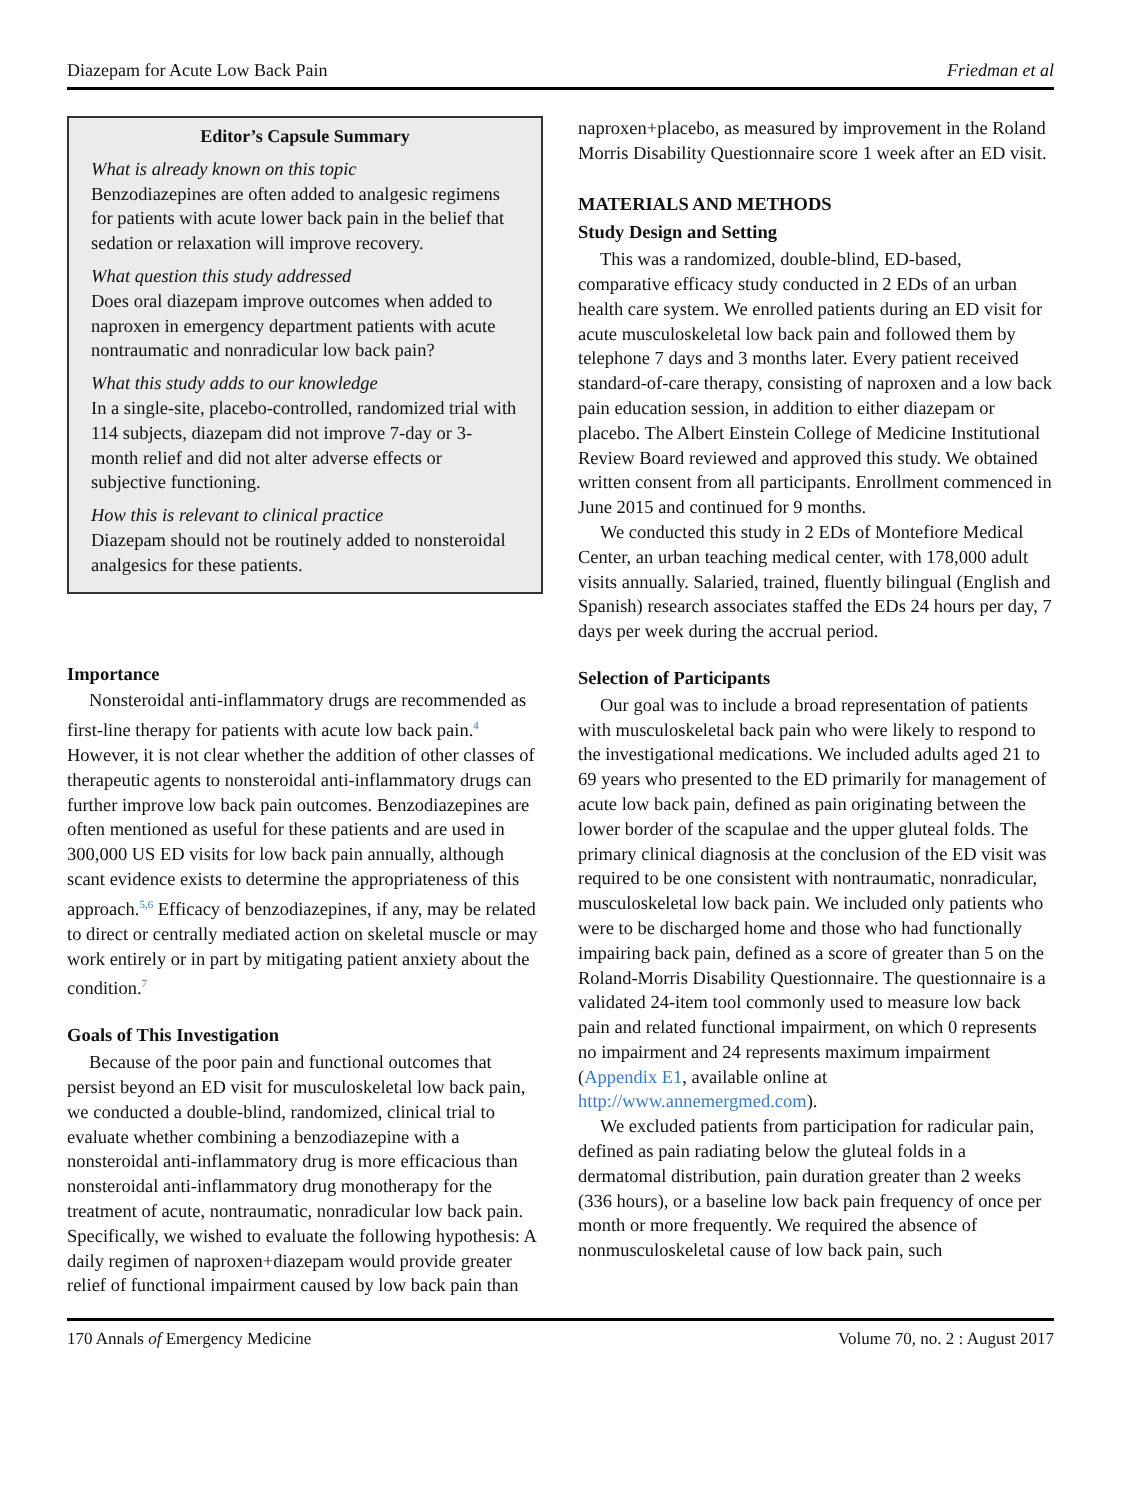Diazepam for Acute Low Back Pain Friedman et al
Editor’s Capsule Summary
What is already known on this topic
Benzodiazepines are often added to analgesic regimens for patients with acute lower back pain in the belief that sedation or relaxation will improve recovery.
What question this study addressed
Does oral diazepam improve outcomes when added to naproxen in emergency department patients with acute nontraumatic and nonradicular low back pain?
What this study adds to our knowledge
In a single-site, placebo-controlled, randomized trial with 114 subjects, diazepam did not improve 7-day or 3-month relief and did not alter adverse effects or subjective functioning.
How this is relevant to clinical practice
Diazepam should not be routinely added to nonsteroidal analgesics for these patients.
Importance
Nonsteroidal anti-inflammatory drugs are recommended as first-line therapy for patients with acute low back pain.<sup>4</sup> However, it is not clear whether the addition of other classes of therapeutic agents to nonsteroidal anti-inflammatory drugs can further improve low back pain outcomes. Benzodiazepines are often mentioned as useful for these patients and are used in 300,000 US ED visits for low back pain annually, although scant evidence exists to determine the appropriateness of this approach.<sup>5,6</sup> Efficacy of benzodiazepines, if any, may be related to direct or centrally mediated action on skeletal muscle or may work entirely or in part by mitigating patient anxiety about the condition.<sup>7</sup>
Goals of This Investigation
Because of the poor pain and functional outcomes that persist beyond an ED visit for musculoskeletal low back pain, we conducted a double-blind, randomized, clinical trial to evaluate whether combining a benzodiazepine with a nonsteroidal anti-inflammatory drug is more efficacious than nonsteroidal anti-inflammatory drug monotherapy for the treatment of acute, nontraumatic, nonradicular low back pain. Specifically, we wished to evaluate the following hypothesis: A daily regimen of naproxen+diazepam would provide greater relief of functional impairment caused by low back pain than
naproxen+placebo, as measured by improvement in the Roland Morris Disability Questionnaire score 1 week after an ED visit.
MATERIALS AND METHODS
Study Design and Setting
This was a randomized, double-blind, ED-based, comparative efficacy study conducted in 2 EDs of an urban health care system. We enrolled patients during an ED visit for acute musculoskeletal low back pain and followed them by telephone 7 days and 3 months later. Every patient received standard-of-care therapy, consisting of naproxen and a low back pain education session, in addition to either diazepam or placebo. The Albert Einstein College of Medicine Institutional Review Board reviewed and approved this study. We obtained written consent from all participants. Enrollment commenced in June 2015 and continued for 9 months.
We conducted this study in 2 EDs of Montefiore Medical Center, an urban teaching medical center, with 178,000 adult visits annually. Salaried, trained, fluently bilingual (English and Spanish) research associates staffed the EDs 24 hours per day, 7 days per week during the accrual period.
Selection of Participants
Our goal was to include a broad representation of patients with musculoskeletal back pain who were likely to respond to the investigational medications. We included adults aged 21 to 69 years who presented to the ED primarily for management of acute low back pain, defined as pain originating between the lower border of the scapulae and the upper gluteal folds. The primary clinical diagnosis at the conclusion of the ED visit was required to be one consistent with nontraumatic, nonradicular, musculoskeletal low back pain. We included only patients who were to be discharged home and those who had functionally impairing back pain, defined as a score of greater than 5 on the Roland-Morris Disability Questionnaire. The questionnaire is a validated 24-item tool commonly used to measure low back pain and related functional impairment, on which 0 represents no impairment and 24 represents maximum impairment (Appendix E1, available online at http://www.annemergmed.com).
We excluded patients from participation for radicular pain, defined as pain radiating below the gluteal folds in a dermatomal distribution, pain duration greater than 2 weeks (336 hours), or a baseline low back pain frequency of once per month or more frequently. We required the absence of nonmusculoskeletal cause of low back pain, such
170 Annals of Emergency Medicine Volume 70, no. 2 : August 2017